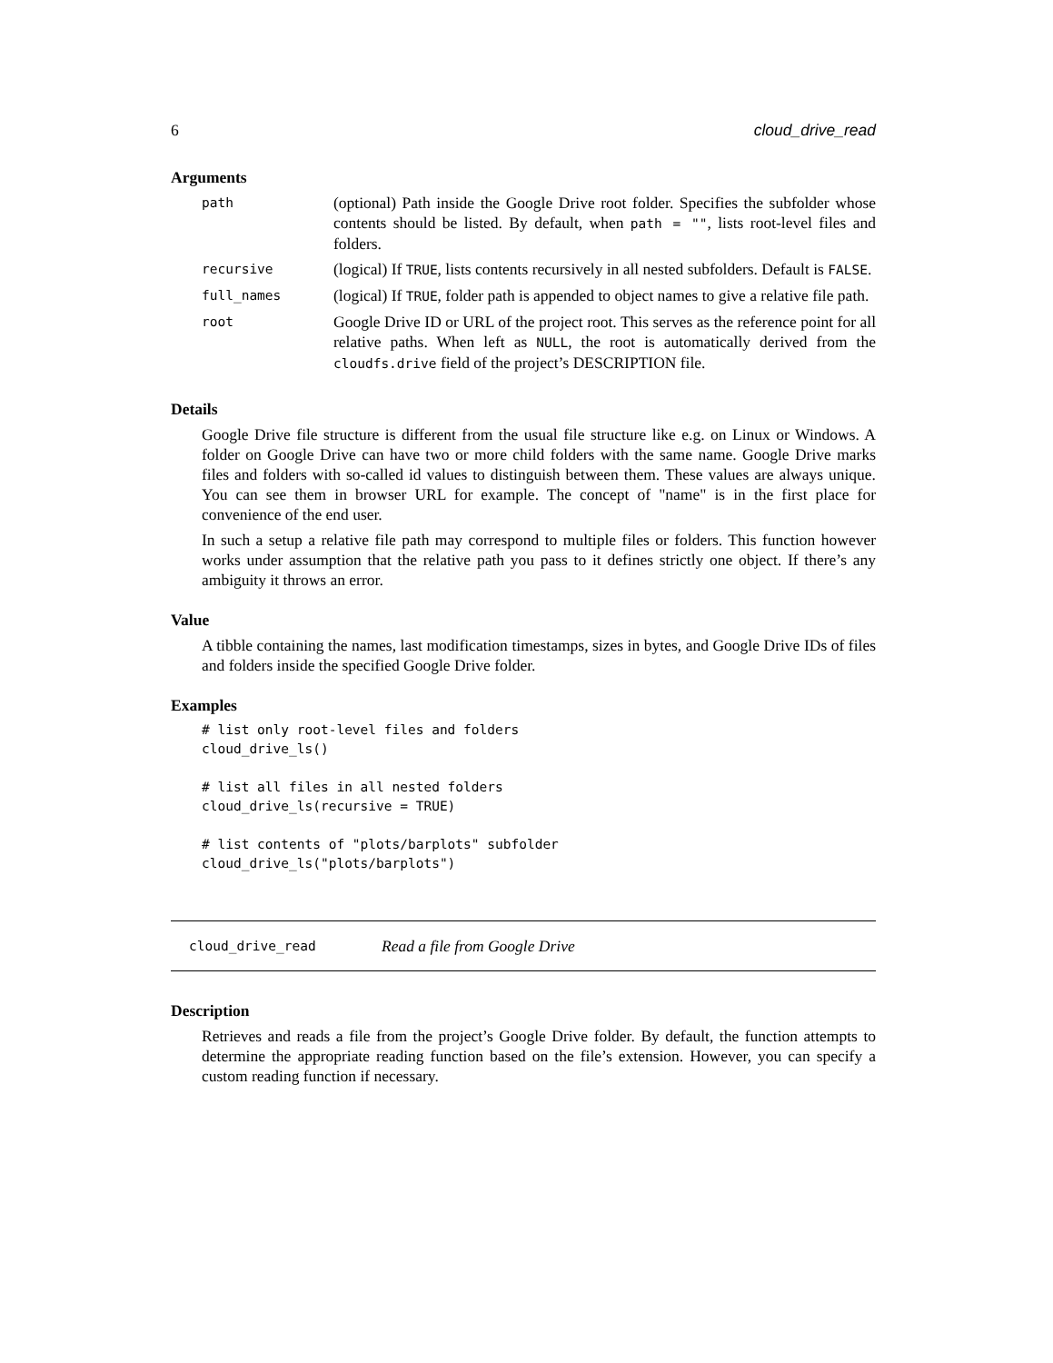6 cloud_drive_read
Arguments
| path | (optional) Path inside the Google Drive root folder. Specifies the subfolder whose contents should be listed. By default, when path = "" , lists root-level files and folders. |
| recursive | (logical) If TRUE , lists contents recursively in all nested subfolders. Default is FALSE . |
| full_names | (logical) If TRUE , folder path is appended to object names to give a relative file path. |
| root | Google Drive ID or URL of the project root. This serves as the reference point for all relative paths. When left as NULL , the root is automatically derived from the cloudfs.drive field of the project’s DESCRIPTION file. |
Details
Google Drive file structure is different from the usual file structure like e.g. on Linux or Windows. A folder on Google Drive can have two or more child folders with the same name. Google Drive marks files and folders with so-called id values to distinguish between them. These values are always unique. You can see them in browser URL for example. The concept of "name" is in the first place for convenience of the end user.
In such a setup a relative file path may correspond to multiple files or folders. This function however works under assumption that the relative path you pass to it defines strictly one object. If there’s any ambiguity it throws an error.
Value
A tibble containing the names, last modification timestamps, sizes in bytes, and Google Drive IDs of files and folders inside the specified Google Drive folder.
Examples
# list only root-level files and folders
cloud_drive_ls()

# list all files in all nested folders
cloud_drive_ls(recursive = TRUE)

# list contents of "plots/barplots" subfolder
cloud_drive_ls("plots/barplots")
cloud_drive_read Read a file from Google Drive
Description
Retrieves and reads a file from the project’s Google Drive folder. By default, the function attempts to determine the appropriate reading function based on the file’s extension. However, you can specify a custom reading function if necessary.